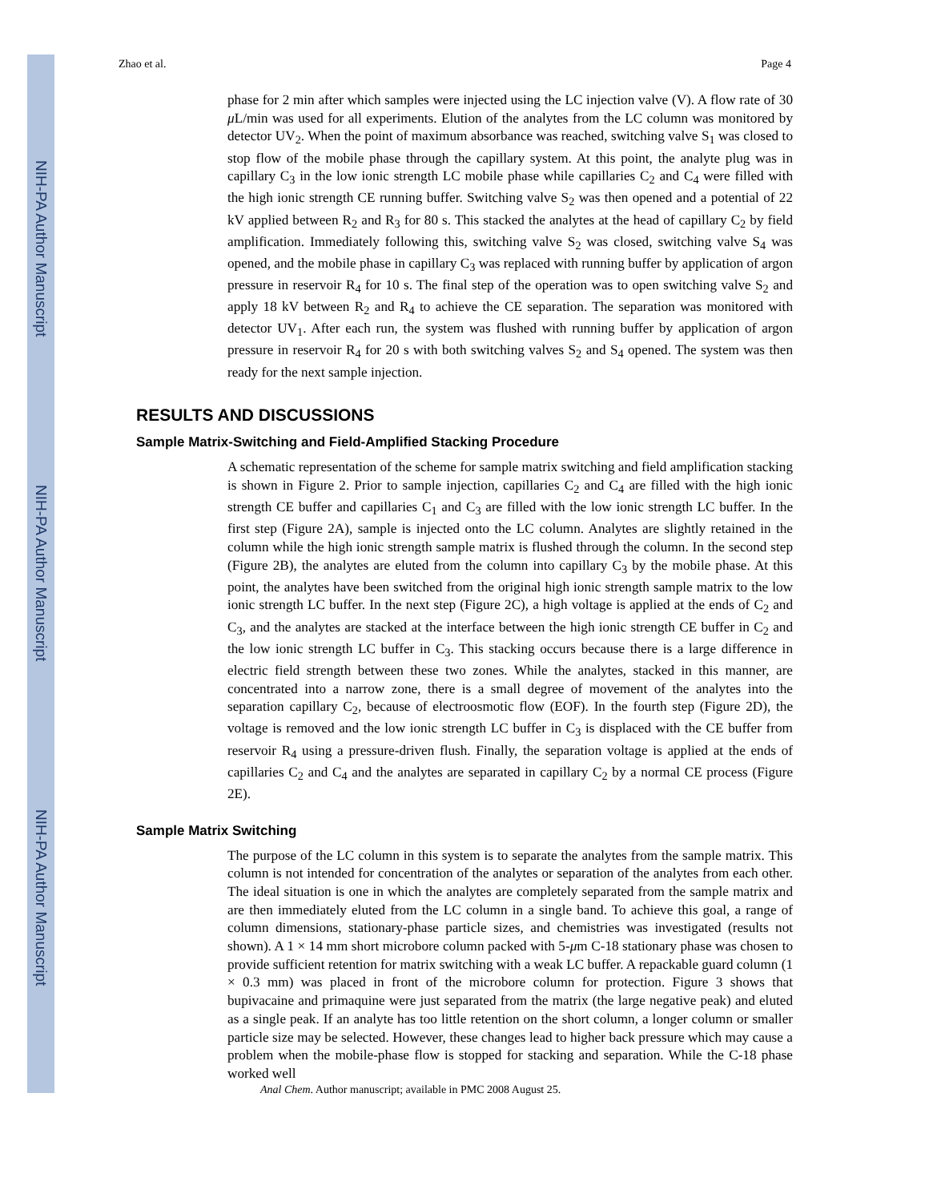NIH-PA Author Manuscript
NIH-PA Author Manuscript
NIH-PA Author Manuscript
Zhao et al. Page 4
phase for 2 min after which samples were injected using the LC injection valve (V). A flow rate of 30 μ L/min was used for all experiments. Elution of the analytes from the LC column was monitored by detector UV<sub>2</sub>. When the point of maximum absorbance was reached, switching valve S<sub>1</sub> was closed to stop flow of the mobile phase through the capillary system. At this point, the analyte plug was in capillary C<sub>3</sub> in the low ionic strength LC mobile phase while capillaries C<sub>2</sub> and C<sub>4</sub> were filled with the high ionic strength CE running buffer. Switching valve S<sub>2</sub> was then opened and a potential of 22 kV applied between R<sub>2</sub> and R<sub>3</sub> for 80 s. This stacked the analytes at the head of capillary C<sub>2</sub> by field amplification. Immediately following this, switching valve S<sub>2</sub> was closed, switching valve S<sub>4</sub> was opened, and the mobile phase in capillary C<sub>3</sub> was replaced with running buffer by application of argon pressure in reservoir R<sub>4</sub> for 10 s. The final step of the operation was to open switching valve S<sub>2</sub> and apply 18 kV between R<sub>2</sub> and R<sub>4</sub> to achieve the CE separation. The separation was monitored with detector UV<sub>1</sub>. After each run, the system was flushed with running buffer by application of argon pressure in reservoir R<sub>4</sub> for 20 s with both switching valves S<sub>2</sub> and S<sub>4</sub> opened. The system was then ready for the next sample injection.
RESULTS AND DISCUSSIONS
Sample Matrix-Switching and Field-Amplified Stacking Procedure
A schematic representation of the scheme for sample matrix switching and field amplification stacking is shown in Figure 2. Prior to sample injection, capillaries C<sub>2</sub> and C<sub>4</sub> are filled with the high ionic strength CE buffer and capillaries C<sub>1</sub> and C<sub>3</sub> are filled with the low ionic strength LC buffer. In the first step (Figure 2A), sample is injected onto the LC column. Analytes are slightly retained in the column while the high ionic strength sample matrix is flushed through the column. In the second step (Figure 2B), the analytes are eluted from the column into capillary C<sub>3</sub> by the mobile phase. At this point, the analytes have been switched from the original high ionic strength sample matrix to the low ionic strength LC buffer. In the next step (Figure 2C), a high voltage is applied at the ends of C<sub>2</sub> and C<sub>3</sub>, and the analytes are stacked at the interface between the high ionic strength CE buffer in C<sub>2</sub> and the low ionic strength LC buffer in C<sub>3</sub>. This stacking occurs because there is a large difference in electric field strength between these two zones. While the analytes, stacked in this manner, are concentrated into a narrow zone, there is a small degree of movement of the analytes into the separation capillary C<sub>2</sub>, because of electroosmotic flow (EOF). In the fourth step (Figure 2D), the voltage is removed and the low ionic strength LC buffer in C<sub>3</sub> is displaced with the CE buffer from reservoir R<sub>4</sub> using a pressure-driven flush. Finally, the separation voltage is applied at the ends of capillaries C<sub>2</sub> and C<sub>4</sub> and the analytes are separated in capillary C<sub>2</sub> by a normal CE process (Figure 2E).
Sample Matrix Switching
The purpose of the LC column in this system is to separate the analytes from the sample matrix. This column is not intended for concentration of the analytes or separation of the analytes from each other. The ideal situation is one in which the analytes are completely separated from the sample matrix and are then immediately eluted from the LC column in a single band. To achieve this goal, a range of column dimensions, stationary-phase particle sizes, and chemistries was investigated (results not shown). A 1 × 14 mm short microbore column packed with 5-μm C-18 stationary phase was chosen to provide sufficient retention for matrix switching with a weak LC buffer. A repackable guard column (1 × 0.3 mm) was placed in front of the microbore column for protection. Figure 3 shows that bupivacaine and primaquine were just separated from the matrix (the large negative peak) and eluted as a single peak. If an analyte has too little retention on the short column, a longer column or smaller particle size may be selected. However, these changes lead to higher back pressure which may cause a problem when the mobile-phase flow is stopped for stacking and separation. While the C-18 phase worked well
Anal Chem. Author manuscript; available in PMC 2008 August 25.